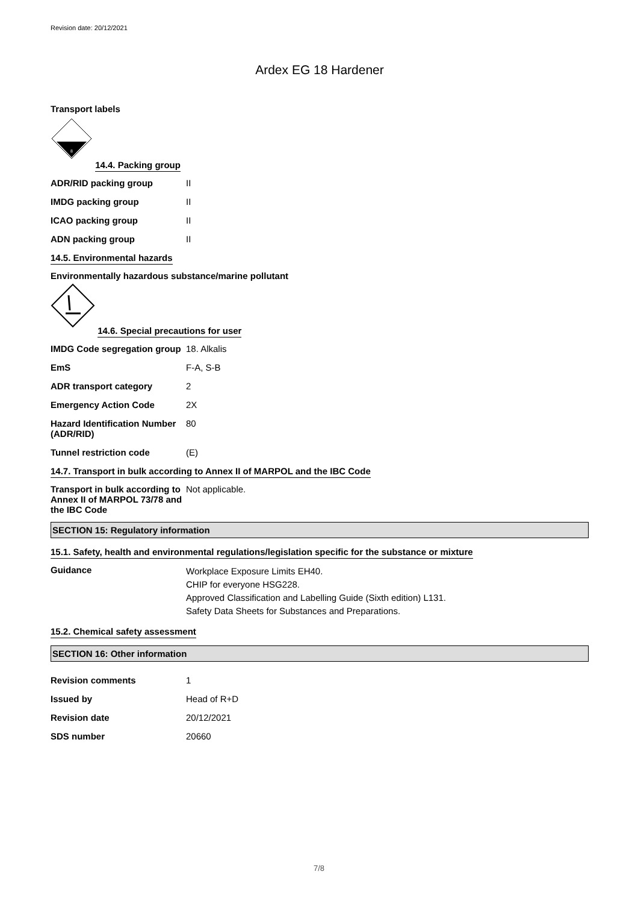Revision date: 20/12/2021
Ardex EG 18 Hardener
Transport labels
8
14.4. Packing group
| ADR/RID packing group | II |
| IMDG packing group | II |
| ICAO packing group | II |
| ADN packing group | II |
14.5. Environmental hazards
Environmentally hazardous substance/marine pollutant
14.6. Special precautions for user
| IMDG Code segregation group | 18. Alkalis |
| EmS | F-A, S-B |
| ADR transport category | 2 |
| Emergency Action Code | 2X |
| Hazard Identification Number (ADR/RID) | 80 |
| Tunnel restriction code | (E) |
14.7. Transport in bulk according to Annex II of MARPOL and the IBC Code
| Transport in bulk according to Annex II of MARPOL 73/78 and the IBC Code | Not applicable. |
SECTION 15: Regulatory information
15.1. Safety, health and environmental regulations/legislation specific for the substance or mixture
| Guidance | Workplace Exposure Limits EH40. CHIP for everyone HSG228. Approved Classification and Labelling Guide (Sixth edition) L131. Safety Data Sheets for Substances and Preparations. |
15.2. Chemical safety assessment
SECTION 16: Other information
| Revision comments | 1 |
| Issued by | Head of R+D |
| Revision date | 20/12/2021 |
| SDS number | 20660 |
7/8